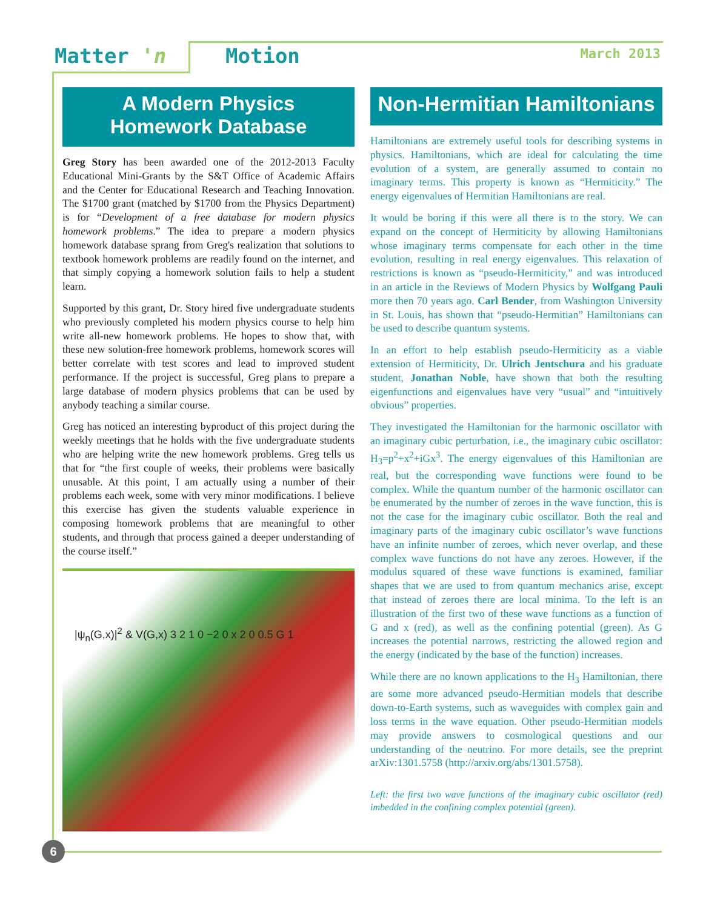Matter 'n Motion March 2013
A Modern Physics
Homework Database
Greg Story has been awarded one of the 2012-2013 Faculty Educational Mini-Grants by the S&T Office of Academic Affairs and the Center for Educational Research and Teaching Innovation. The $1700 grant (matched by $1700 from the Physics Department) is for “Development of a free database for modern physics homework problems.” The idea to prepare a modern physics homework database sprang from Greg's realization that solutions to textbook homework problems are readily found on the internet, and that simply copying a homework solution fails to help a student learn.
Supported by this grant, Dr. Story hired five undergraduate students who previously completed his modern physics course to help him write all-new homework problems. He hopes to show that, with these new solution-free homework problems, homework scores will better correlate with test scores and lead to improved student performance. If the project is successful, Greg plans to prepare a large database of modern physics problems that can be used by anybody teaching a similar course.
Greg has noticed an interesting byproduct of this project during the weekly meetings that he holds with the five undergraduate students who are helping write the new homework problems. Greg tells us that for “the first couple of weeks, their problems were basically unusable. At this point, I am actually using a number of their problems each week, some with very minor modifications. I believe this exercise has given the students valuable experience in composing homework problems that are meaningful to other students, and through that process gained a deeper understanding of the course itself.”
|ψ<sub>n</sub>(G,x)|<sup>2</sup> & V(G,x) 3 2 1 0 −2 0 x 2 0 0.5 G 1
Non-Hermitian Hamiltonians
Hamiltonians are extremely useful tools for describing systems in physics. Hamiltonians, which are ideal for calculating the time evolution of a system, are generally assumed to contain no imaginary terms. This property is known as “Hermiticity.” The energy eigenvalues of Hermitian Hamiltonians are real.
It would be boring if this were all there is to the story. We can expand on the concept of Hermiticity by allowing Hamiltonians whose imaginary terms compensate for each other in the time evolution, resulting in real energy eigenvalues. This relaxation of restrictions is known as “pseudo-Hermiticity,” and was introduced in an article in the Reviews of Modern Physics by Wolfgang Pauli more then 70 years ago. Carl Bender, from Washington University in St. Louis, has shown that “pseudo-Hermitian” Hamiltonians can be used to describe quantum systems.
In an effort to help establish pseudo-Hermiticity as a viable extension of Hermiticity, Dr. Ulrich Jentschura and his graduate student, Jonathan Noble, have shown that both the resulting eigenfunctions and eigenvalues have very “usual” and “intuitively obvious” properties.
They investigated the Hamiltonian for the harmonic oscillator with an imaginary cubic perturbation, i.e., the imaginary cubic oscillator: H<sub>3</sub>=p<sup>2</sup>+x<sup>2</sup>+iGx<sup>3</sup>. The energy eigenvalues of this Hamiltonian are real, but the corresponding wave functions were found to be complex. While the quantum number of the harmonic oscillator can be enumerated by the number of zeroes in the wave function, this is not the case for the imaginary cubic oscillator. Both the real and imaginary parts of the imaginary cubic oscillator’s wave functions have an infinite number of zeroes, which never overlap, and these complex wave functions do not have any zeroes. However, if the modulus squared of these wave functions is examined, familiar shapes that we are used to from quantum mechanics arise, except that instead of zeroes there are local minima. To the left is an illustration of the first two of these wave functions as a function of G and x (red), as well as the confining potential (green). As G increases the potential narrows, restricting the allowed region and the energy (indicated by the base of the function) increases.
While there are no known applications to the H<sub>3</sub> Hamiltonian, there are some more advanced pseudo-Hermitian models that describe down-to-Earth systems, such as waveguides with complex gain and loss terms in the wave equation. Other pseudo-Hermitian models may provide answers to cosmological questions and our understanding of the neutrino. For more details, see the preprint arXiv:1301.5758 (http://arxiv.org/abs/1301.5758).
Left: the first two wave functions of the imaginary cubic oscillator (red) imbedded in the confining complex potential (green).
6